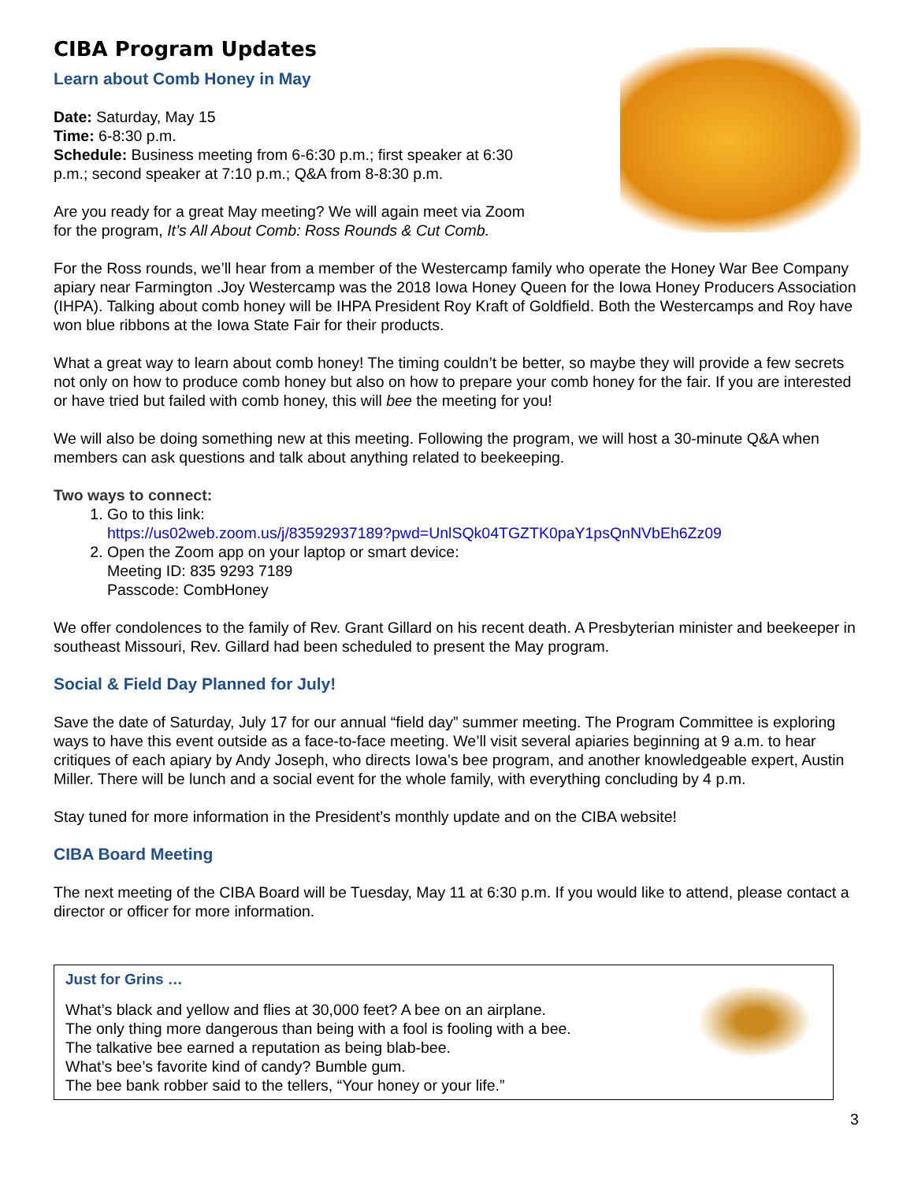CIBA Program Updates
Learn about Comb Honey in May
Date: Saturday, May 15
Time: 6-8:30 p.m.
Schedule: Business meeting from 6-6:30 p.m.; first speaker at 6:30
p.m.; second speaker at 7:10 p.m.; Q&A from 8-8:30 p.m.
Are you ready for a great May meeting? We will again meet via Zoom
for the program, It’s All About Comb: Ross Rounds & Cut Comb.
For the Ross rounds, we’ll hear from a member of the Westercamp family who operate the Honey War Bee Company apiary near Farmington .Joy Westercamp was the 2018 Iowa Honey Queen for the Iowa Honey Producers Association (IHPA). Talking about comb honey will be IHPA President Roy Kraft of Goldfield. Both the Westercamps and Roy have won blue ribbons at the Iowa State Fair for their products.
What a great way to learn about comb honey! The timing couldn’t be better, so maybe they will provide a few secrets not only on how to produce comb honey but also on how to prepare your comb honey for the fair. If you are interested or have tried but failed with comb honey, this will bee the meeting for you!
We will also be doing something new at this meeting. Following the program, we will host a 30-minute Q&A when members can ask questions and talk about anything related to beekeeping.
Two ways to connect:
1. Go to this link:
https://us02web.zoom.us/j/83592937189?pwd=UnlSQk04TGZTK0paY1psQnNVbEh6Zz09
2. Open the Zoom app on your laptop or smart device:
Meeting ID: 835 9293 7189
Passcode: CombHoney
We offer condolences to the family of Rev. Grant Gillard on his recent death. A Presbyterian minister and beekeeper in southeast Missouri, Rev. Gillard had been scheduled to present the May program.
Social & Field Day Planned for July!
Save the date of Saturday, July 17 for our annual “field day” summer meeting. The Program Committee is exploring ways to have this event outside as a face-to-face meeting. We’ll visit several apiaries beginning at 9 a.m. to hear critiques of each apiary by Andy Joseph, who directs Iowa’s bee program, and another knowledgeable expert, Austin Miller. There will be lunch and a social event for the whole family, with everything concluding by 4 p.m.
Stay tuned for more information in the President’s monthly update and on the CIBA website!
CIBA Board Meeting
The next meeting of the CIBA Board will be Tuesday, May 11 at 6:30 p.m. If you would like to attend, please contact a director or officer for more information.
Just for Grins …
What’s black and yellow and flies at 30,000 feet? A bee on an airplane.
The only thing more dangerous than being with a fool is fooling with a bee.
The talkative bee earned a reputation as being blab-bee.
What’s bee’s favorite kind of candy? Bumble gum.
The bee bank robber said to the tellers, “Your honey or your life.”
3